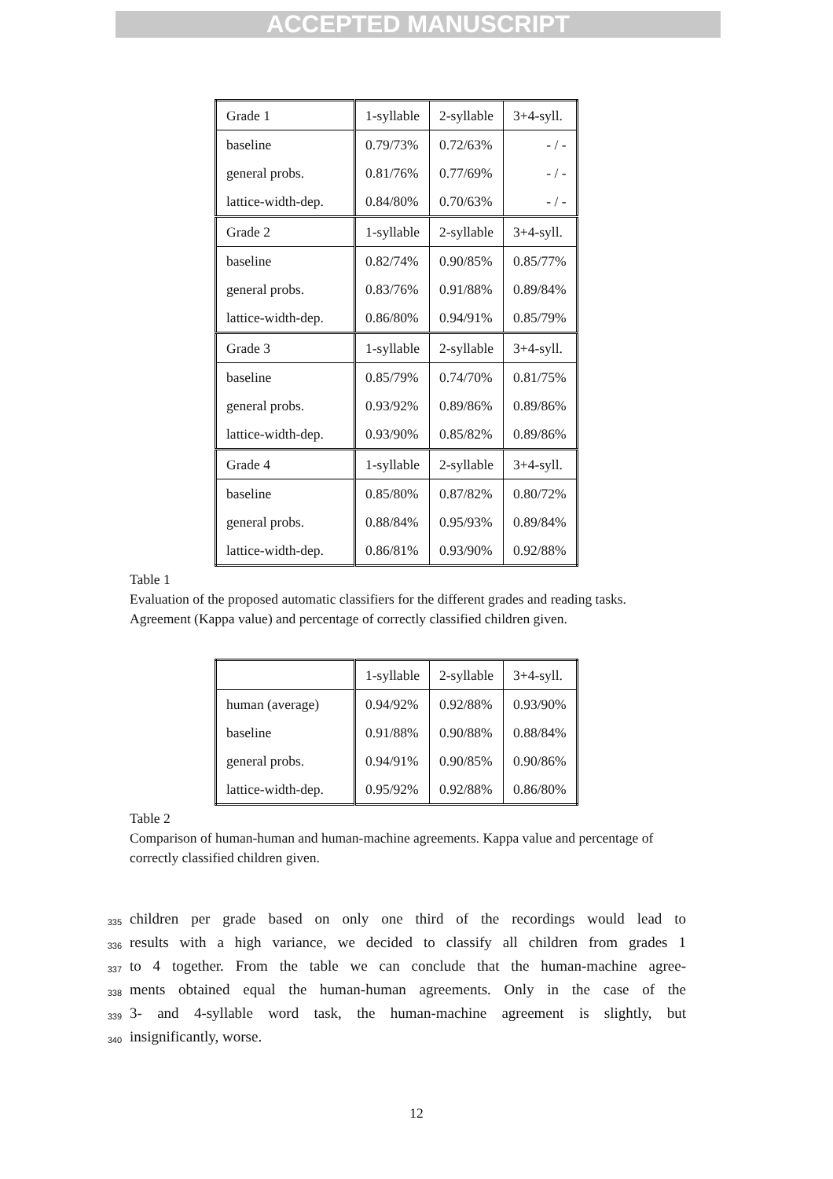ACCEPTED MANUSCRIPT
| Grade 1 | 1-syllable | 2-syllable | 3+4-syll. |
| baseline | 0.79/73% | 0.72/63% | - / - |
| general probs. | 0.81/76% | 0.77/69% | - / - |
| lattice-width-dep. | 0.84/80% | 0.70/63% | - / - |
| Grade 2 | 1-syllable | 2-syllable | 3+4-syll. |
| baseline | 0.82/74% | 0.90/85% | 0.85/77% |
| general probs. | 0.83/76% | 0.91/88% | 0.89/84% |
| lattice-width-dep. | 0.86/80% | 0.94/91% | 0.85/79% |
| Grade 3 | 1-syllable | 2-syllable | 3+4-syll. |
| baseline | 0.85/79% | 0.74/70% | 0.81/75% |
| general probs. | 0.93/92% | 0.89/86% | 0.89/86% |
| lattice-width-dep. | 0.93/90% | 0.85/82% | 0.89/86% |
| Grade 4 | 1-syllable | 2-syllable | 3+4-syll. |
| baseline | 0.85/80% | 0.87/82% | 0.80/72% |
| general probs. | 0.88/84% | 0.95/93% | 0.89/84% |
| lattice-width-dep. | 0.86/81% | 0.93/90% | 0.92/88% |
Table 1
Evaluation of the proposed automatic classifiers for the different grades and reading tasks. Agreement (Kappa value) and percentage of correctly classified children given.
| | 1-syllable | 2-syllable | 3+4-syll. |
| human (average) | 0.94/92% | 0.92/88% | 0.93/90% |
| baseline | 0.91/88% | 0.90/88% | 0.88/84% |
| general probs. | 0.94/91% | 0.90/85% | 0.90/86% |
| lattice-width-dep. | 0.95/92% | 0.92/88% | 0.86/80% |
Table 2
Comparison of human-human and human-machine agreements. Kappa value and percentage of correctly classified children given.
335 children per grade based on only one third of the recordings would lead to
336 results with a high variance, we decided to classify all children from grades 1
337 to 4 together. From the table we can conclude that the human-machine agree-
338 ments obtained equal the human-human agreements. Only in the case of the
339 3- and 4-syllable word task, the human-machine agreement is slightly, but
340 insignificantly, worse.
12